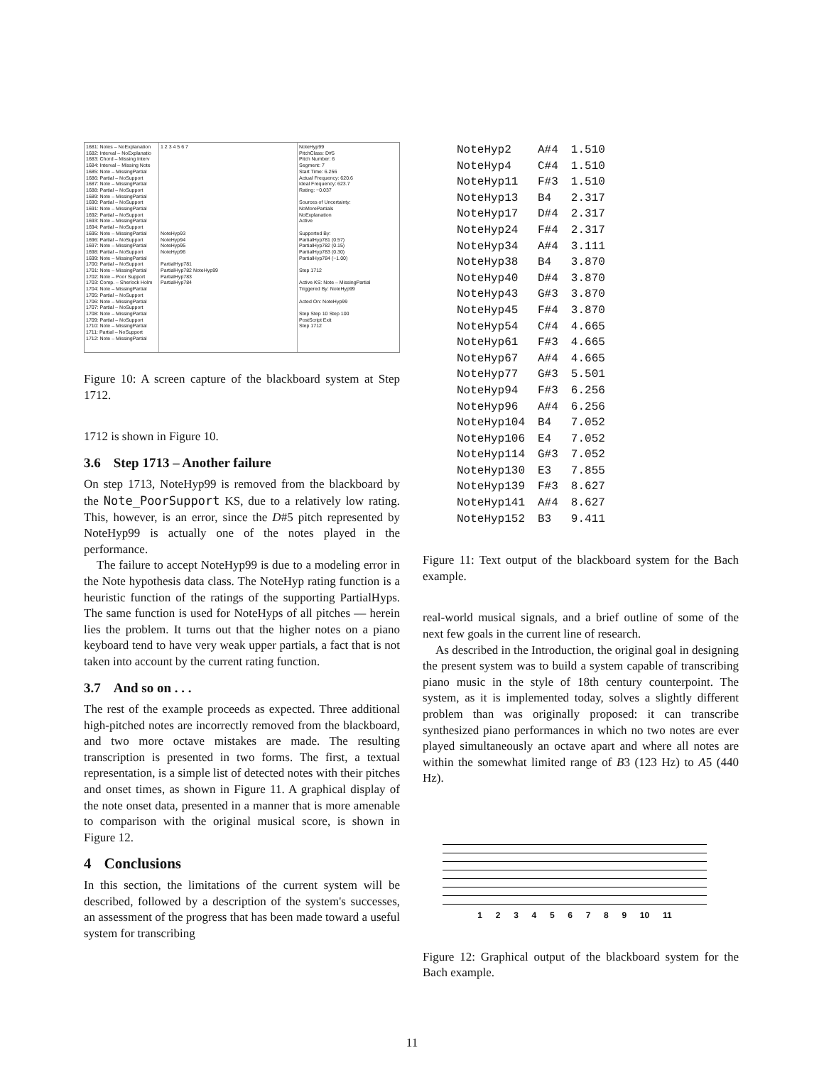1681: Notes – NoExplanation
1682: Interval – NoExplanatio
1683: Chord – Missing Interv
1684: Interval – Missing Note
1685: Note – MissingPartial
1686: Partial – NoSupport
1687: Note – MissingPartial
1688: Partial – NoSupport
1689: Note – MissingPartial
1690: Partial – NoSupport
1691: Note – MissingPartial
1692: Partial – NoSupport
1693: Note – MissingPartial
1694: Partial – NoSupport
1695: Note – MissingPartial
1696: Partial – NoSupport
1697: Note – MissingPartial
1698: Partial – NoSupport
1699: Note – MissingPartial
1700: Partial – NoSupport
1701: Note – MissingPartial
1702: Note – Poor Support
1703: Comp. – Sherlock Holm
1704: Note – MissingPartial
1705: Partial – NoSupport
1706: Note – MissingPartial
1707: Partial – NoSupport
1708: Note – MissingPartial
1709: Partial – NoSupport
1710: Note – MissingPartial
1711: Partial – NoSupport
1712: Note – MissingPartial
1 2 3 4 5 6 7
NoteHyp93
NoteHyp94
NoteHyp95
NoteHyp96
PartialHyp781
PartialHyp782 NoteHyp99
PartialHyp783
PartialHyp784
NoteHyp99
PitchClass: D#5
Pitch Number: 6
Segment: 7
Start Time: 6.256
Actual Frequency: 620.6
Ideal Frequency: 623.7
Rating: −0.037
Sources of Uncertainty:
NoMorePartials
NoExplanation
Active
Supported By:
PartialHyp781 (0.57)
PartialHyp782 (0.15)
PartialHyp783 (0.30)
PartialHyp784 (−1.00)
Step 1712
Active KS: Note – MissingPartial
Triggered By: NoteHyp99
Acted On: NoteHyp99
Step Step 10 Step 100
PostScript Exit
Step 1712
Figure 10: A screen capture of the blackboard system at Step 1712.
1712 is shown in Figure 10.
3.6 Step 1713 – Another failure
On step 1713, NoteHyp99 is removed from the blackboard by the Note_PoorSupport KS, due to a relatively low rating. This, however, is an error, since the D#5 pitch represented by NoteHyp99 is actually one of the notes played in the performance.
The failure to accept NoteHyp99 is due to a modeling error in the Note hypothesis data class. The NoteHyp rating function is a heuristic function of the ratings of the supporting PartialHyps. The same function is used for NoteHyps of all pitches — herein lies the problem. It turns out that the higher notes on a piano keyboard tend to have very weak upper partials, a fact that is not taken into account by the current rating function.
3.7 And so on . . .
The rest of the example proceeds as expected. Three additional high-pitched notes are incorrectly removed from the blackboard, and two more octave mistakes are made. The resulting transcription is presented in two forms. The first, a textual representation, is a simple list of detected notes with their pitches and onset times, as shown in Figure 11. A graphical display of the note onset data, presented in a manner that is more amenable to comparison with the original musical score, is shown in Figure 12.
4 Conclusions
In this section, the limitations of the current system will be described, followed by a description of the system's successes, an assessment of the progress that has been made toward a useful system for transcribing
| NoteHyp2 | A#4 | 1.510 |
| NoteHyp4 | C#4 | 1.510 |
| NoteHyp11 | F#3 | 1.510 |
| NoteHyp13 | B4 | 2.317 |
| NoteHyp17 | D#4 | 2.317 |
| NoteHyp24 | F#4 | 2.317 |
| NoteHyp34 | A#4 | 3.111 |
| NoteHyp38 | B4 | 3.870 |
| NoteHyp40 | D#4 | 3.870 |
| NoteHyp43 | G#3 | 3.870 |
| NoteHyp45 | F#4 | 3.870 |
| NoteHyp54 | C#4 | 4.665 |
| NoteHyp61 | F#3 | 4.665 |
| NoteHyp67 | A#4 | 4.665 |
| NoteHyp77 | G#3 | 5.501 |
| NoteHyp94 | F#3 | 6.256 |
| NoteHyp96 | A#4 | 6.256 |
| NoteHyp104 | B4 | 7.052 |
| NoteHyp106 | E4 | 7.052 |
| NoteHyp114 | G#3 | 7.052 |
| NoteHyp130 | E3 | 7.855 |
| NoteHyp139 | F#3 | 8.627 |
| NoteHyp141 | A#4 | 8.627 |
| NoteHyp152 | B3 | 9.411 |
Figure 11: Text output of the blackboard system for the Bach example.
real-world musical signals, and a brief outline of some of the next few goals in the current line of research.
As described in the Introduction, the original goal in designing the present system was to build a system capable of transcribing piano music in the style of 18th century counterpoint. The system, as it is implemented today, solves a slightly different problem than was originally proposed: it can transcribe synthesized piano performances in which no two notes are ever played simultaneously an octave apart and where all notes are within the somewhat limited range of B3 (123 Hz) to A5 (440 Hz).
1 2 3 4 5 6 7 8 9 10 11
Figure 12: Graphical output of the blackboard system for the Bach example.
11